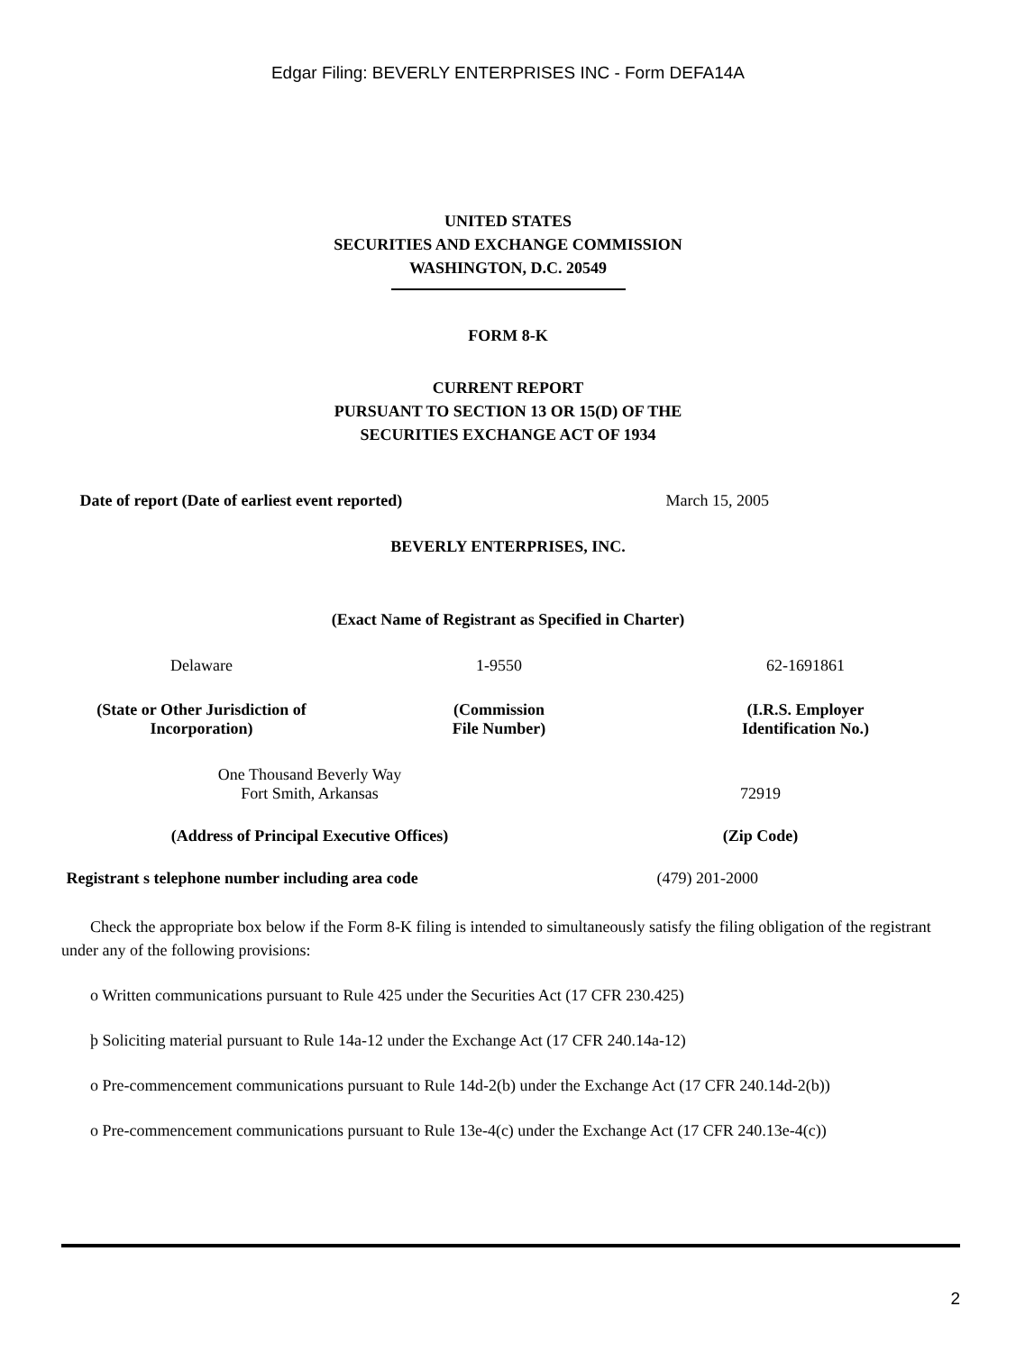Edgar Filing: BEVERLY ENTERPRISES INC - Form DEFA14A
UNITED STATES
SECURITIES AND EXCHANGE COMMISSION
WASHINGTON, D.C. 20549
FORM 8-K
CURRENT REPORT
PURSUANT TO SECTION 13 OR 15(D) OF THE
SECURITIES EXCHANGE ACT OF 1934
| Date of report (Date of earliest event reported) | March 15, 2005 |
BEVERLY ENTERPRISES, INC.
(Exact Name of Registrant as Specified in Charter)
| Delaware | 1-9550 | 62-1691861 |
| (State or Other Jurisdiction of Incorporation) | (Commission File Number) | (I.R.S. Employer Identification No.) |
| One Thousand Beverly Way Fort Smith, Arkansas | 72919 |
| (Address of Principal Executive Offices) | (Zip Code) |
| Registrant s telephone number including area code | (479) 201-2000 |
Check the appropriate box below if the Form 8-K filing is intended to simultaneously satisfy the filing obligation of the registrant under any of the following provisions:
o Written communications pursuant to Rule 425 under the Securities Act (17 CFR 230.425)
þ Soliciting material pursuant to Rule 14a-12 under the Exchange Act (17 CFR 240.14a-12)
o Pre-commencement communications pursuant to Rule 14d-2(b) under the Exchange Act (17 CFR 240.14d-2(b))
o Pre-commencement communications pursuant to Rule 13e-4(c) under the Exchange Act (17 CFR 240.13e-4(c))
2